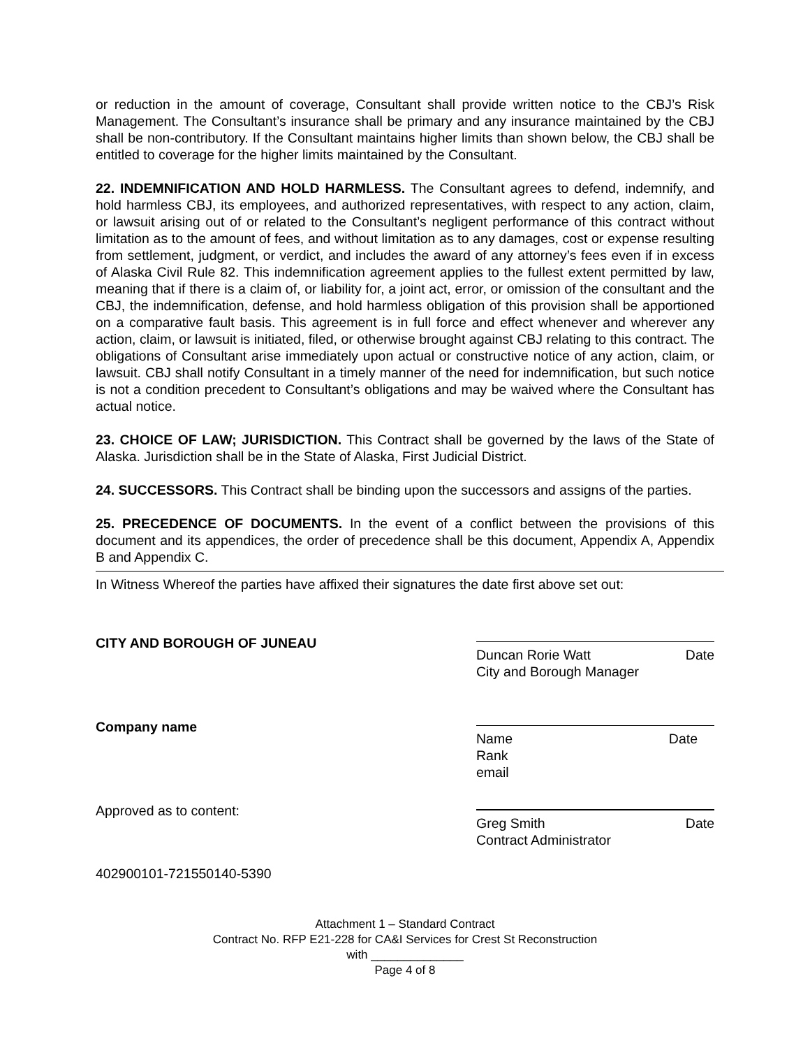or reduction in the amount of coverage, Consultant shall provide written notice to the CBJ’s Risk Management. The Consultant’s insurance shall be primary and any insurance maintained by the CBJ shall be non-contributory. If the Consultant maintains higher limits than shown below, the CBJ shall be entitled to coverage for the higher limits maintained by the Consultant.
22. INDEMNIFICATION AND HOLD HARMLESS. The Consultant agrees to defend, indemnify, and hold harmless CBJ, its employees, and authorized representatives, with respect to any action, claim, or lawsuit arising out of or related to the Consultant’s negligent performance of this contract without limitation as to the amount of fees, and without limitation as to any damages, cost or expense resulting from settlement, judgment, or verdict, and includes the award of any attorney’s fees even if in excess of Alaska Civil Rule 82. This indemnification agreement applies to the fullest extent permitted by law, meaning that if there is a claim of, or liability for, a joint act, error, or omission of the consultant and the CBJ, the indemnification, defense, and hold harmless obligation of this provision shall be apportioned on a comparative fault basis. This agreement is in full force and effect whenever and wherever any action, claim, or lawsuit is initiated, filed, or otherwise brought against CBJ relating to this contract. The obligations of Consultant arise immediately upon actual or constructive notice of any action, claim, or lawsuit. CBJ shall notify Consultant in a timely manner of the need for indemnification, but such notice is not a condition precedent to Consultant’s obligations and may be waived where the Consultant has actual notice.
23. CHOICE OF LAW; JURISDICTION. This Contract shall be governed by the laws of the State of Alaska. Jurisdiction shall be in the State of Alaska, First Judicial District.
24. SUCCESSORS. This Contract shall be binding upon the successors and assigns of the parties.
25. PRECEDENCE OF DOCUMENTS. In the event of a conflict between the provisions of this document and its appendices, the order of precedence shall be this document, Appendix A, Appendix B and Appendix C.
In Witness Whereof the parties have affixed their signatures the date first above set out:
CITY AND BOROUGH OF JUNEAU
Duncan Rorie Watt Date
City and Borough Manager
Company name
Name Date
Rank
email
Approved as to content:
Greg Smith Date
Contract Administrator
402900101-721550140-5390
Attachment 1 – Standard Contract
Contract No. RFP E21-228 for CA&I Services for Crest St Reconstruction
with ______________
Page 4 of 8